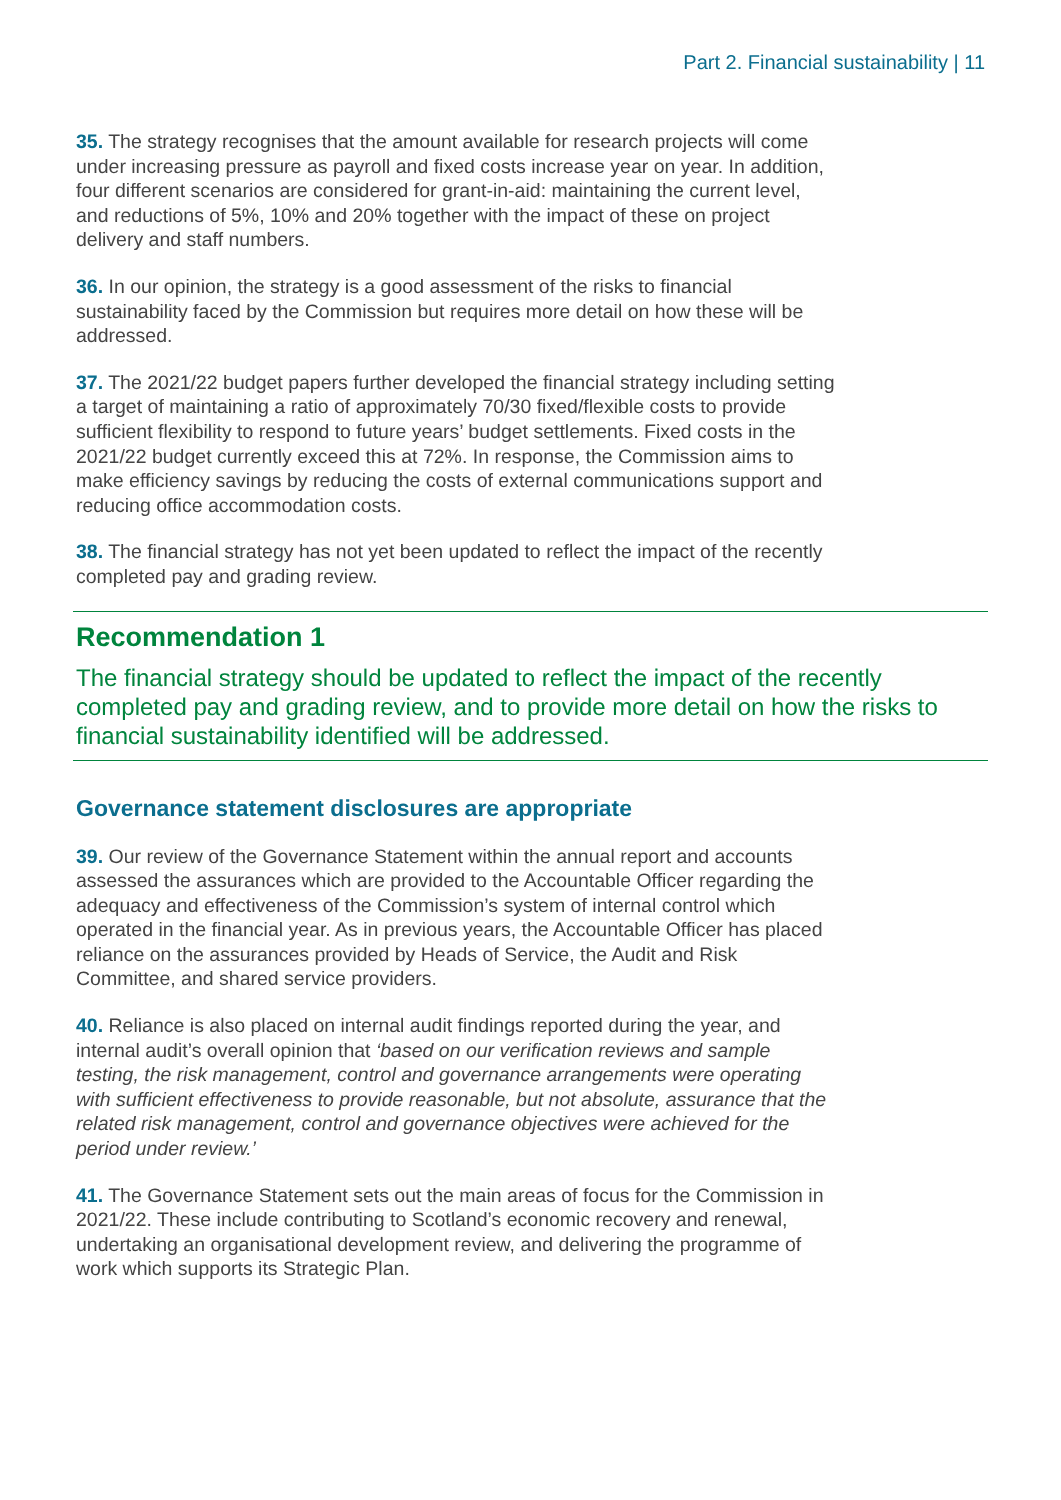Part 2. Financial sustainability | 11
35. The strategy recognises that the amount available for research projects will come under increasing pressure as payroll and fixed costs increase year on year. In addition, four different scenarios are considered for grant-in-aid: maintaining the current level, and reductions of 5%, 10% and 20% together with the impact of these on project delivery and staff numbers.
36. In our opinion, the strategy is a good assessment of the risks to financial sustainability faced by the Commission but requires more detail on how these will be addressed.
37. The 2021/22 budget papers further developed the financial strategy including setting a target of maintaining a ratio of approximately 70/30 fixed/flexible costs to provide sufficient flexibility to respond to future years’ budget settlements. Fixed costs in the 2021/22 budget currently exceed this at 72%. In response, the Commission aims to make efficiency savings by reducing the costs of external communications support and reducing office accommodation costs.
38. The financial strategy has not yet been updated to reflect the impact of the recently completed pay and grading review.
Recommendation 1
The financial strategy should be updated to reflect the impact of the recently completed pay and grading review, and to provide more detail on how the risks to financial sustainability identified will be addressed.
Governance statement disclosures are appropriate
39. Our review of the Governance Statement within the annual report and accounts assessed the assurances which are provided to the Accountable Officer regarding the adequacy and effectiveness of the Commission’s system of internal control which operated in the financial year. As in previous years, the Accountable Officer has placed reliance on the assurances provided by Heads of Service, the Audit and Risk Committee, and shared service providers.
40. Reliance is also placed on internal audit findings reported during the year, and internal audit’s overall opinion that ‘based on our verification reviews and sample testing, the risk management, control and governance arrangements were operating with sufficient effectiveness to provide reasonable, but not absolute, assurance that the related risk management, control and governance objectives were achieved for the period under review.’
41. The Governance Statement sets out the main areas of focus for the Commission in 2021/22. These include contributing to Scotland’s economic recovery and renewal, undertaking an organisational development review, and delivering the programme of work which supports its Strategic Plan.